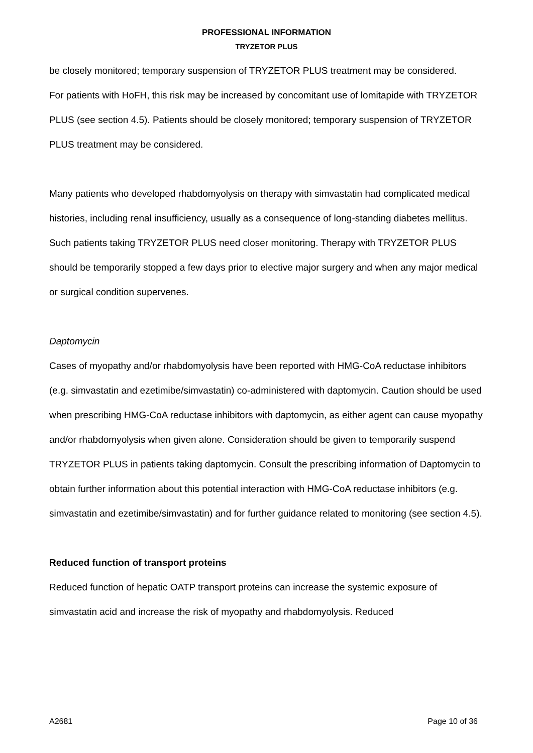PROFESSIONAL INFORMATION
TRYZETOR PLUS
be closely monitored; temporary suspension of TRYZETOR PLUS treatment may be considered.
For patients with HoFH, this risk may be increased by concomitant use of lomitapide with TRYZETOR PLUS (see section 4.5). Patients should be closely monitored; temporary suspension of TRYZETOR PLUS treatment may be considered.
Many patients who developed rhabdomyolysis on therapy with simvastatin had complicated medical histories, including renal insufficiency, usually as a consequence of long-standing diabetes mellitus. Such patients taking TRYZETOR PLUS need closer monitoring. Therapy with TRYZETOR PLUS should be temporarily stopped a few days prior to elective major surgery and when any major medical or surgical condition supervenes.
Daptomycin
Cases of myopathy and/or rhabdomyolysis have been reported with HMG-CoA reductase inhibitors (e.g. simvastatin and ezetimibe/simvastatin) co-administered with daptomycin. Caution should be used when prescribing HMG-CoA reductase inhibitors with daptomycin, as either agent can cause myopathy and/or rhabdomyolysis when given alone. Consideration should be given to temporarily suspend TRYZETOR PLUS in patients taking daptomycin. Consult the prescribing information of Daptomycin to obtain further information about this potential interaction with HMG-CoA reductase inhibitors (e.g. simvastatin and ezetimibe/simvastatin) and for further guidance related to monitoring (see section 4.5).
Reduced function of transport proteins
Reduced function of hepatic OATP transport proteins can increase the systemic exposure of simvastatin acid and increase the risk of myopathy and rhabdomyolysis. Reduced
A2681 Page 10 of 36